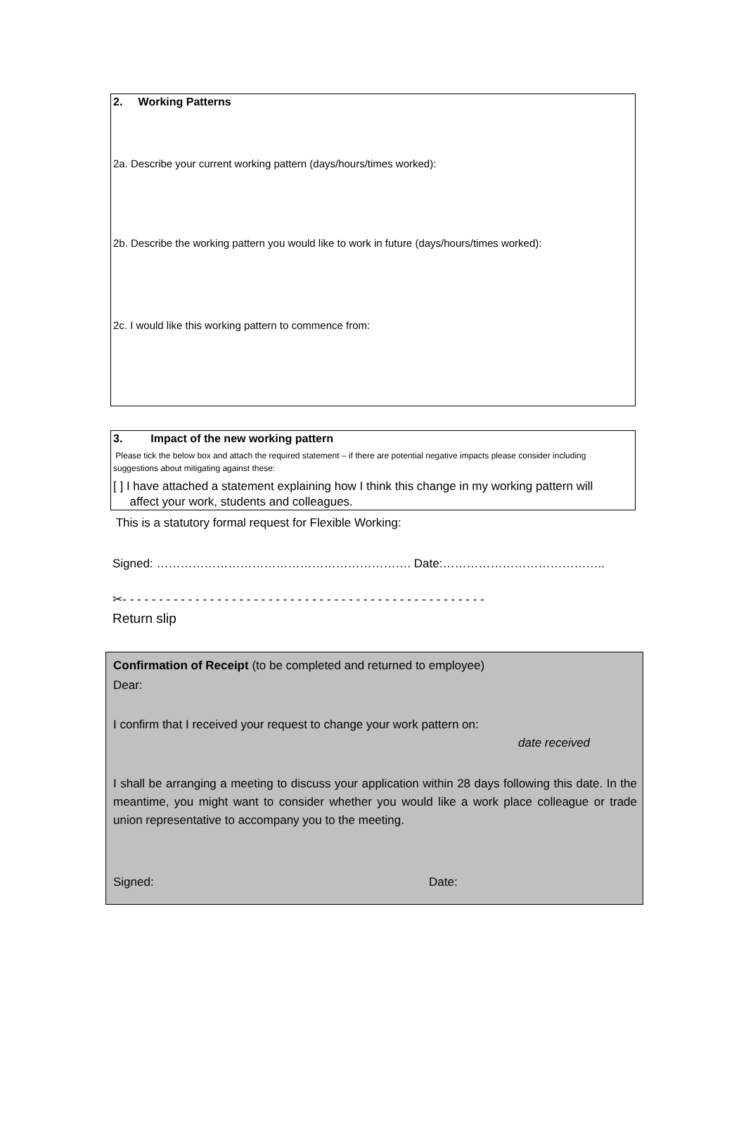2. Working Patterns
2a. Describe your current working pattern (days/hours/times worked):
2b. Describe the working pattern you would like to work in future (days/hours/times worked):
2c. I would like this working pattern to commence from:
3. Impact of the new working pattern
Please tick the below box and attach the required statement – if there are potential negative impacts please consider including suggestions about mitigating against these:
[ ] I have attached a statement explaining how I think this change in my working pattern will
affect your work, students and colleagues.
This is a statutory formal request for Flexible Working:
Signed: ………………………………………………………. Date:…………………………………..
✂- - - - - - - - - - - - - - - - - - - - - - - - - - - - - - - - - - - - - - - - - - - - - - - - - -
Return slip
Confirmation of Receipt (to be completed and returned to employee)
Dear:
I confirm that I received your request to change your work pattern on:
date received
I shall be arranging a meeting to discuss your application within 28 days following this date. In the meantime, you might want to consider whether you would like a work place colleague or trade union representative to accompany you to the meeting.
Signed: Date: